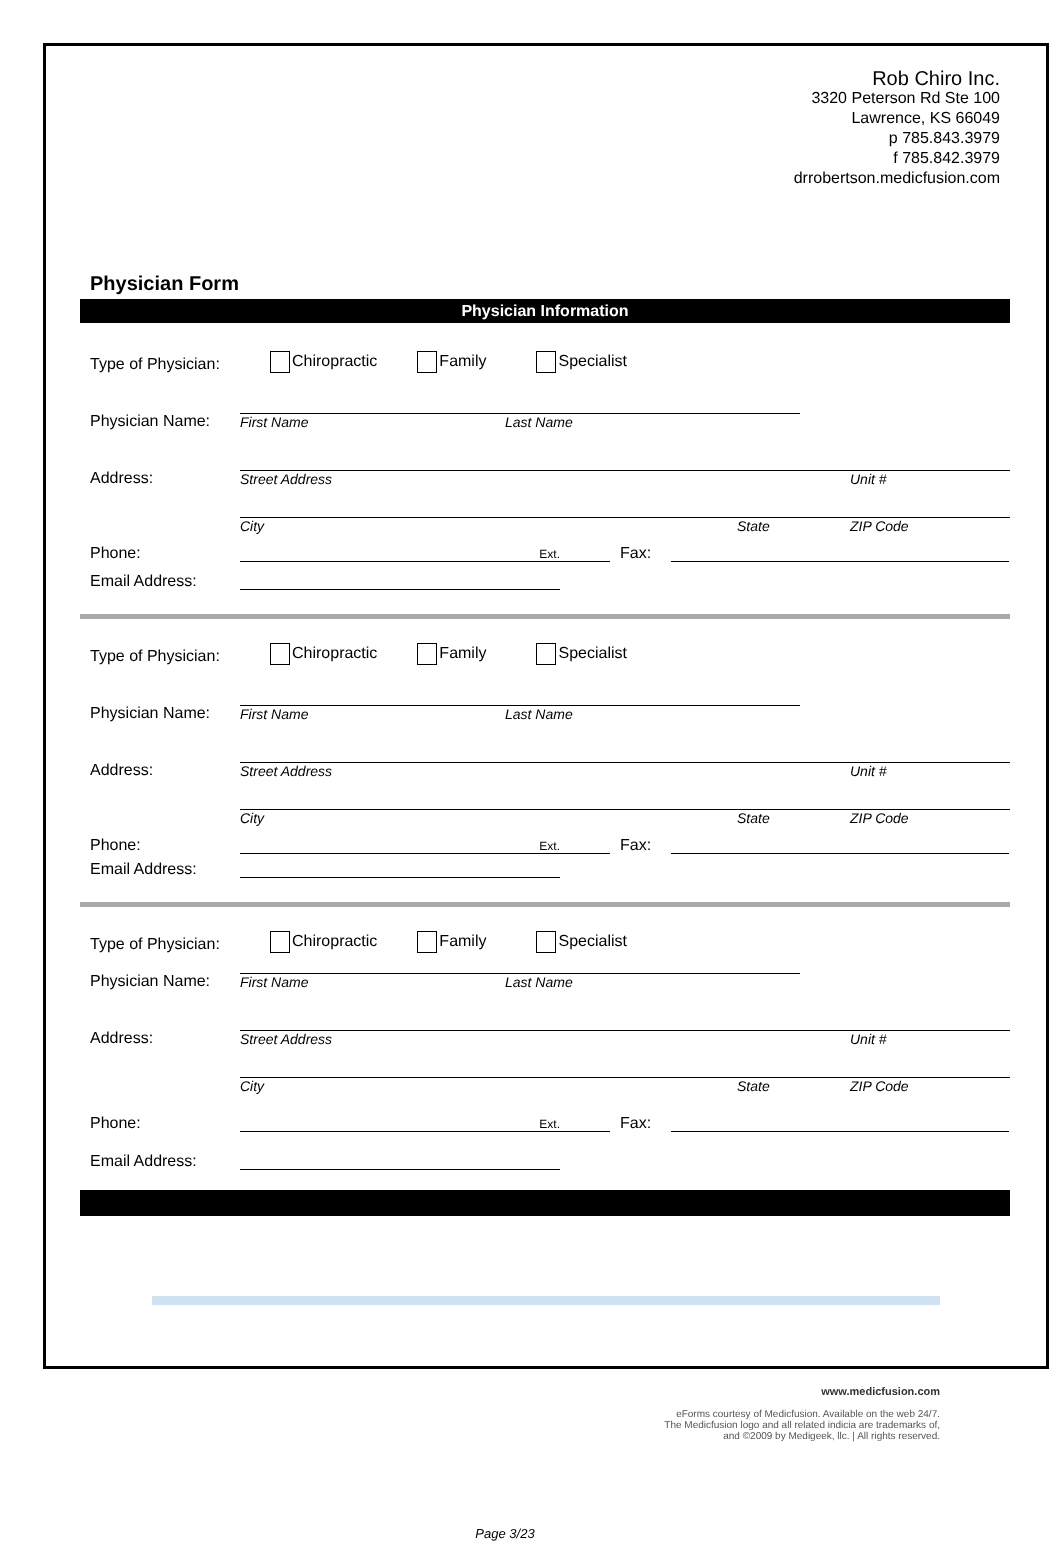Rob Chiro Inc.
3320 Peterson Rd Ste 100
Lawrence, KS 66049
p 785.843.3979
f 785.842.3979
drrobertson.medicfusion.com
Physician Form
Physician Information
Type of Physician: Chiropractic Family Specialist
Physician Name:
First Name Last Name
Address:
Street Address Unit #
City State ZIP Code
Phone:
Ext.
Fax:
Email Address:
Type of Physician: Chiropractic Family Specialist
Physician Name:
First Name Last Name
Address:
Street Address Unit #
City State ZIP Code
Phone:
Ext.
Fax:
Email Address:
Type of Physician: Chiropractic Family Specialist
Physician Name:
First Name Last Name
Address:
Street Address Unit #
City State ZIP Code
Phone:
Ext.
Fax:
Email Address:
www.medicfusion.com
eForms courtesy of Medicfusion. Available on the web 24/7.
The Medicfusion logo and all related indicia are trademarks of,
and ©2009 by Medigeek, llc. | All rights reserved.
Page 3/23